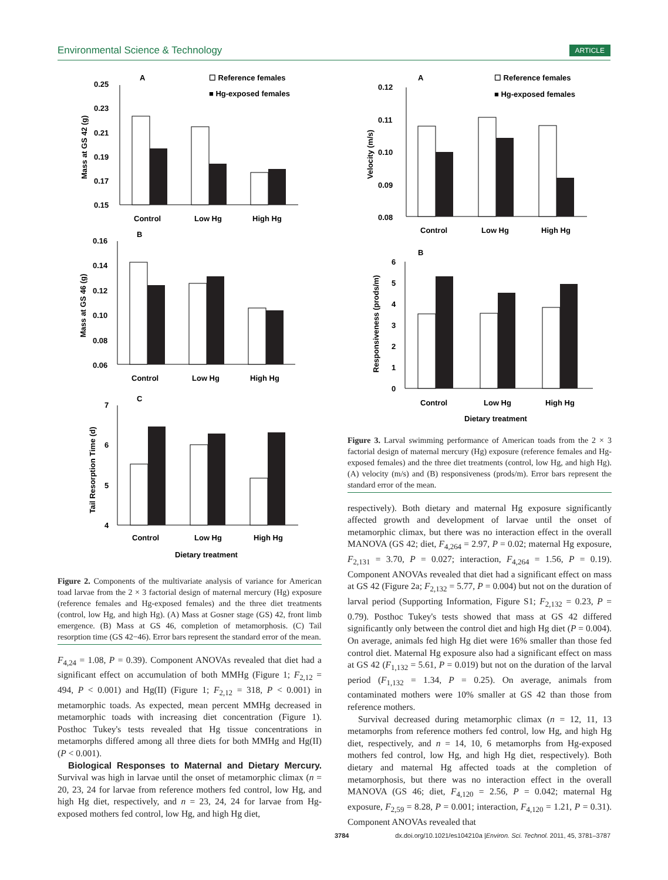Environmental Science & Technology ARTICLE
A
☐ Reference females
■ Hg-exposed females
0.25
0.23
0.21
0.19
0.17
0.15
Control
Low Hg
High Hg
Mass at GS 42 (g)
B
0.16
0.14
0.12
0.10
0.08
0.06
Control
Low Hg
High Hg
Mass at GS 46 (g)
C
7
6
5
4
Control
Low Hg
High Hg
Dietary treatment
Tail Resorption Time (d)
Figure 2. Components of the multivariate analysis of variance for American toad larvae from the 2 × 3 factorial design of maternal mercury (Hg) exposure (reference females and Hg-exposed females) and the three diet treatments (control, low Hg, and high Hg). (A) Mass at Gosner stage (GS) 42, front limb emergence. (B) Mass at GS 46, completion of metamorphosis. (C) Tail resorption time (GS 42−46). Error bars represent the standard error of the mean.
F<sub>4,24</sub> = 1.08, P = 0.39). Component ANOVAs revealed that diet had a significant effect on accumulation of both MMHg (Figure 1; F<sub>2,12</sub> = 494, P < 0.001) and Hg(II) (Figure 1; F<sub>2,12</sub> = 318, P < 0.001) in metamorphic toads. As expected, mean percent MMHg decreased in metamorphic toads with increasing diet concentration (Figure 1). Posthoc Tukey's tests revealed that Hg tissue concentrations in metamorphs differed among all three diets for both MMHg and Hg(II) (P < 0.001).
Biological Responses to Maternal and Dietary Mercury. Survival was high in larvae until the onset of metamorphic climax (n = 20, 23, 24 for larvae from reference mothers fed control, low Hg, and high Hg diet, respectively, and n = 23, 24, 24 for larvae from Hg-exposed mothers fed control, low Hg, and high Hg diet,
A
☐ Reference females
■ Hg-exposed females
0.12
0.11
0.10
0.09
0.08
Control
Low Hg
High Hg
Velocity (m/s)
B
6
5
4
3
2
1
0
Control
Low Hg
High Hg
Dietary treatment
Responsiveness (prods/m)
Figure 3. Larval swimming performance of American toads from the 2 × 3 factorial design of maternal mercury (Hg) exposure (reference females and Hg-exposed females) and the three diet treatments (control, low Hg, and high Hg). (A) velocity (m/s) and (B) responsiveness (prods/m). Error bars represent the standard error of the mean.
respectively). Both dietary and maternal Hg exposure significantly affected growth and development of larvae until the onset of metamorphic climax, but there was no interaction effect in the overall MANOVA (GS 42; diet, F<sub>4,264</sub> = 2.97, P = 0.02; maternal Hg exposure, F<sub>2,131</sub> = 3.70, P = 0.027; interaction, F<sub>4,264</sub> = 1.56, P = 0.19). Component ANOVAs revealed that diet had a significant effect on mass at GS 42 (Figure 2a; F<sub>2,132</sub> = 5.77, P = 0.004) but not on the duration of larval period (Supporting Information, Figure S1; F<sub>2,132</sub> = 0.23, P = 0.79). Posthoc Tukey's tests showed that mass at GS 42 differed significantly only between the control diet and high Hg diet (P = 0.004). On average, animals fed high Hg diet were 16% smaller than those fed control diet. Maternal Hg exposure also had a significant effect on mass at GS 42 (F<sub>1,132</sub> = 5.61, P = 0.019) but not on the duration of the larval period (F<sub>1,132</sub> = 1.34, P = 0.25). On average, animals from contaminated mothers were 10% smaller at GS 42 than those from reference mothers.
Survival decreased during metamorphic climax (n = 12, 11, 13 metamorphs from reference mothers fed control, low Hg, and high Hg diet, respectively, and n = 14, 10, 6 metamorphs from Hg-exposed mothers fed control, low Hg, and high Hg diet, respectively). Both dietary and maternal Hg affected toads at the completion of metamorphosis, but there was no interaction effect in the overall MANOVA (GS 46; diet, F<sub>4,120</sub> = 2.56, P = 0.042; maternal Hg exposure, F<sub>2,59</sub> = 8.28, P = 0.001; interaction, F<sub>4,120</sub> = 1.21, P = 0.31). Component ANOVAs revealed that
3784 dx.doi.org/10.1021/es104210a |Environ. Sci. Technol. 2011, 45, 3781–3787